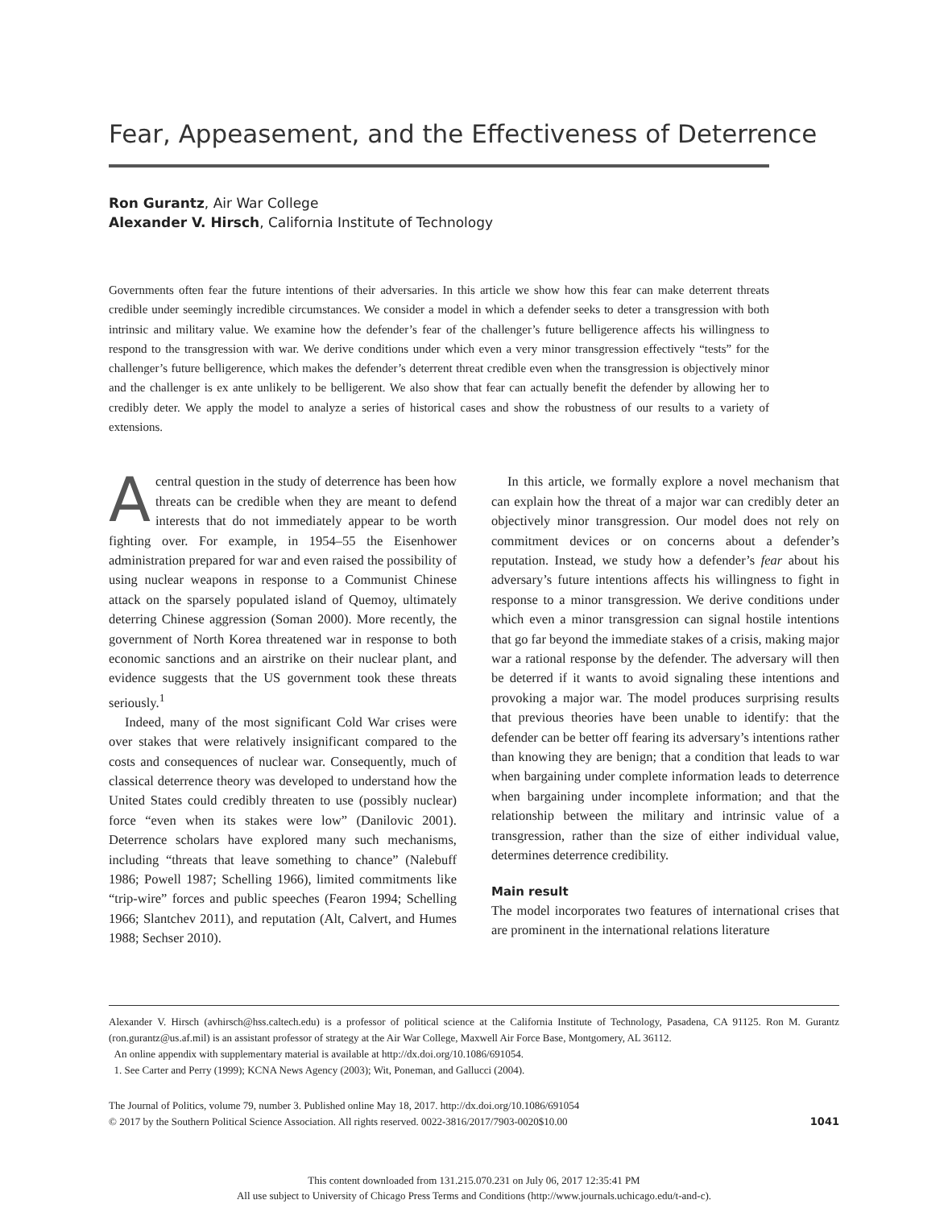Fear, Appeasement, and the Effectiveness of Deterrence
Ron Gurantz, Air War College
Alexander V. Hirsch, California Institute of Technology
Governments often fear the future intentions of their adversaries. In this article we show how this fear can make deterrent threats credible under seemingly incredible circumstances. We consider a model in which a defender seeks to deter a transgression with both intrinsic and military value. We examine how the defender’s fear of the challenger’s future belligerence affects his willingness to respond to the transgression with war. We derive conditions under which even a very minor transgression effectively “tests” for the challenger’s future belligerence, which makes the defender’s deterrent threat credible even when the transgression is objectively minor and the challenger is ex ante unlikely to be belligerent. We also show that fear can actually benefit the defender by allowing her to credibly deter. We apply the model to analyze a series of historical cases and show the robustness of our results to a variety of extensions.
Acentral question in the study of deterrence has been how threats can be credible when they are meant to defend interests that do not immediately appear to be worth fighting over. For example, in 1954–55 the Eisenhower administration prepared for war and even raised the possibility of using nuclear weapons in response to a Communist Chinese attack on the sparsely populated island of Quemoy, ultimately deterring Chinese aggression (Soman 2000). More recently, the government of North Korea threatened war in response to both economic sanctions and an airstrike on their nuclear plant, and evidence suggests that the US government took these threats seriously.<sup>1</sup>
Indeed, many of the most significant Cold War crises were over stakes that were relatively insignificant compared to the costs and consequences of nuclear war. Consequently, much of classical deterrence theory was developed to understand how the United States could credibly threaten to use (possibly nuclear) force “even when its stakes were low” (Danilovic 2001). Deterrence scholars have explored many such mechanisms, including “threats that leave something to chance” (Nalebuff 1986; Powell 1987; Schelling 1966), limited commitments like “trip-wire” forces and public speeches (Fearon 1994; Schelling 1966; Slantchev 2011), and reputation (Alt, Calvert, and Humes 1988; Sechser 2010).
In this article, we formally explore a novel mechanism that can explain how the threat of a major war can credibly deter an objectively minor transgression. Our model does not rely on commitment devices or on concerns about a defender’s reputation. Instead, we study how a defender’s fear about his adversary’s future intentions affects his willingness to fight in response to a minor transgression. We derive conditions under which even a minor transgression can signal hostile intentions that go far beyond the immediate stakes of a crisis, making major war a rational response by the defender. The adversary will then be deterred if it wants to avoid signaling these intentions and provoking a major war. The model produces surprising results that previous theories have been unable to identify: that the defender can be better off fearing its adversary’s intentions rather than knowing they are benign; that a condition that leads to war when bargaining under complete information leads to deterrence when bargaining under incomplete information; and that the relationship between the military and intrinsic value of a transgression, rather than the size of either individual value, determines deterrence credibility.
Main result
The model incorporates two features of international crises that are prominent in the international relations literature
Alexander V. Hirsch (avhirsch@hss.caltech.edu) is a professor of political science at the California Institute of Technology, Pasadena, CA 91125. Ron M. Gurantz (ron.gurantz@us.af.mil) is an assistant professor of strategy at the Air War College, Maxwell Air Force Base, Montgomery, AL 36112.
An online appendix with supplementary material is available at http://dx.doi.org/10.1086/691054.
1. See Carter and Perry (1999); KCNA News Agency (2003); Wit, Poneman, and Gallucci (2004).
The Journal of Politics, volume 79, number 3. Published online May 18, 2017. http://dx.doi.org/10.1086/691054
© 2017 by the Southern Political Science Association. All rights reserved. 0022-3816/2017/7903-0020$10.00
1041
This content downloaded from 131.215.070.231 on July 06, 2017 12:35:41 PM
All use subject to University of Chicago Press Terms and Conditions (http://www.journals.uchicago.edu/t-and-c).